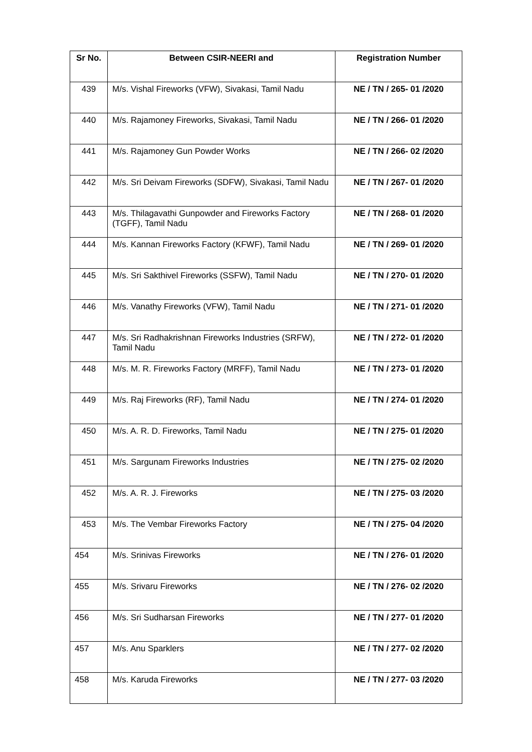| Sr No. | Between CSIR-NEERI and | Registration Number |
| --- | --- | --- |
| 439 | M/s. Vishal Fireworks (VFW), Sivakasi, Tamil Nadu | NE / TN / 265- 01 /2020 |
| 440 | M/s. Rajamoney Fireworks, Sivakasi, Tamil Nadu | NE / TN / 266- 01 /2020 |
| 441 | M/s. Rajamoney Gun Powder Works | NE / TN / 266- 02 /2020 |
| 442 | M/s. Sri Deivam Fireworks (SDFW), Sivakasi, Tamil Nadu | NE / TN / 267- 01 /2020 |
| 443 | M/s. Thilagavathi Gunpowder and Fireworks Factory (TGFF), Tamil Nadu | NE / TN / 268- 01 /2020 |
| 444 | M/s. Kannan Fireworks Factory (KFWF), Tamil Nadu | NE / TN / 269- 01 /2020 |
| 445 | M/s. Sri Sakthivel Fireworks (SSFW), Tamil Nadu | NE / TN / 270- 01 /2020 |
| 446 | M/s. Vanathy Fireworks (VFW), Tamil Nadu | NE / TN / 271- 01 /2020 |
| 447 | M/s. Sri Radhakrishnan Fireworks Industries (SRFW), Tamil Nadu | NE / TN / 272- 01 /2020 |
| 448 | M/s. M. R. Fireworks Factory (MRFF), Tamil Nadu | NE / TN / 273- 01 /2020 |
| 449 | M/s. Raj Fireworks (RF), Tamil Nadu | NE / TN / 274- 01 /2020 |
| 450 | M/s. A. R. D. Fireworks, Tamil Nadu | NE / TN / 275- 01 /2020 |
| 451 | M/s. Sargunam Fireworks Industries | NE / TN / 275- 02 /2020 |
| 452 | M/s. A. R. J. Fireworks | NE / TN / 275- 03 /2020 |
| 453 | M/s. The Vembar Fireworks Factory | NE / TN / 275- 04 /2020 |
| 454 | M/s. Srinivas Fireworks | NE / TN / 276- 01 /2020 |
| 455 | M/s. Srivaru Fireworks | NE / TN / 276- 02 /2020 |
| 456 | M/s. Sri Sudharsan Fireworks | NE / TN / 277- 01 /2020 |
| 457 | M/s. Anu Sparklers | NE / TN / 277- 02 /2020 |
| 458 | M/s. Karuda Fireworks | NE / TN / 277- 03 /2020 |